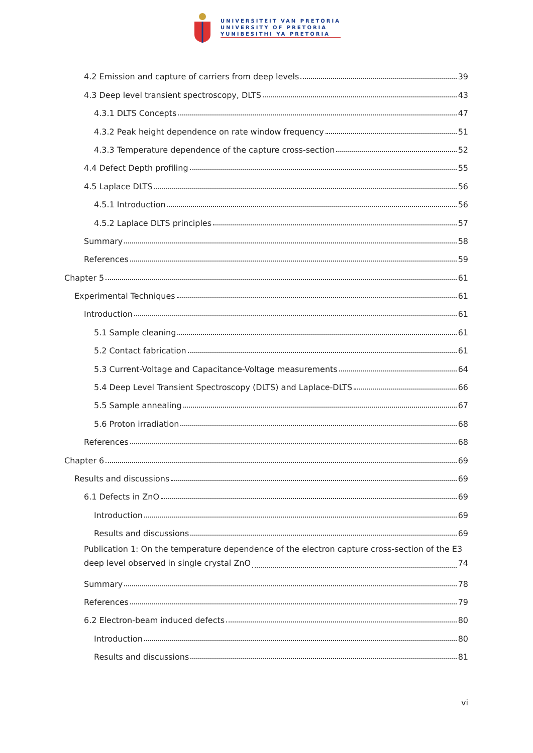UNIVERSITEIT VAN PRETORIA
UNIVERSITY OF PRETORIA
YUNIBESITHI YA PRETORIA
4.2 Emission and capture of carriers from deep levels 39
4.3 Deep level transient spectroscopy, DLTS 43
4.3.1 DLTS Concepts 47
4.3.2 Peak height dependence on rate window frequency 51
4.3.3 Temperature dependence of the capture cross-section 52
4.4 Defect Depth profiling 55
4.5 Laplace DLTS 56
4.5.1 Introduction 56
4.5.2 Laplace DLTS principles 57
Summary 58
References 59
Chapter 5 61
Experimental Techniques 61
Introduction 61
5.1 Sample cleaning 61
5.2 Contact fabrication 61
5.3 Current-Voltage and Capacitance-Voltage measurements 64
5.4 Deep Level Transient Spectroscopy (DLTS) and Laplace-DLTS 66
5.5 Sample annealing 67
5.6 Proton irradiation 68
References 68
Chapter 6 69
Results and discussions 69
6.1 Defects in ZnO 69
Introduction 69
Results and discussions 69
Publication 1: On the temperature dependence of the electron capture cross-section of the E3
deep level observed in single crystal ZnO 74
Summary 78
References 79
6.2 Electron-beam induced defects 80
Introduction 80
Results and discussions 81
vi